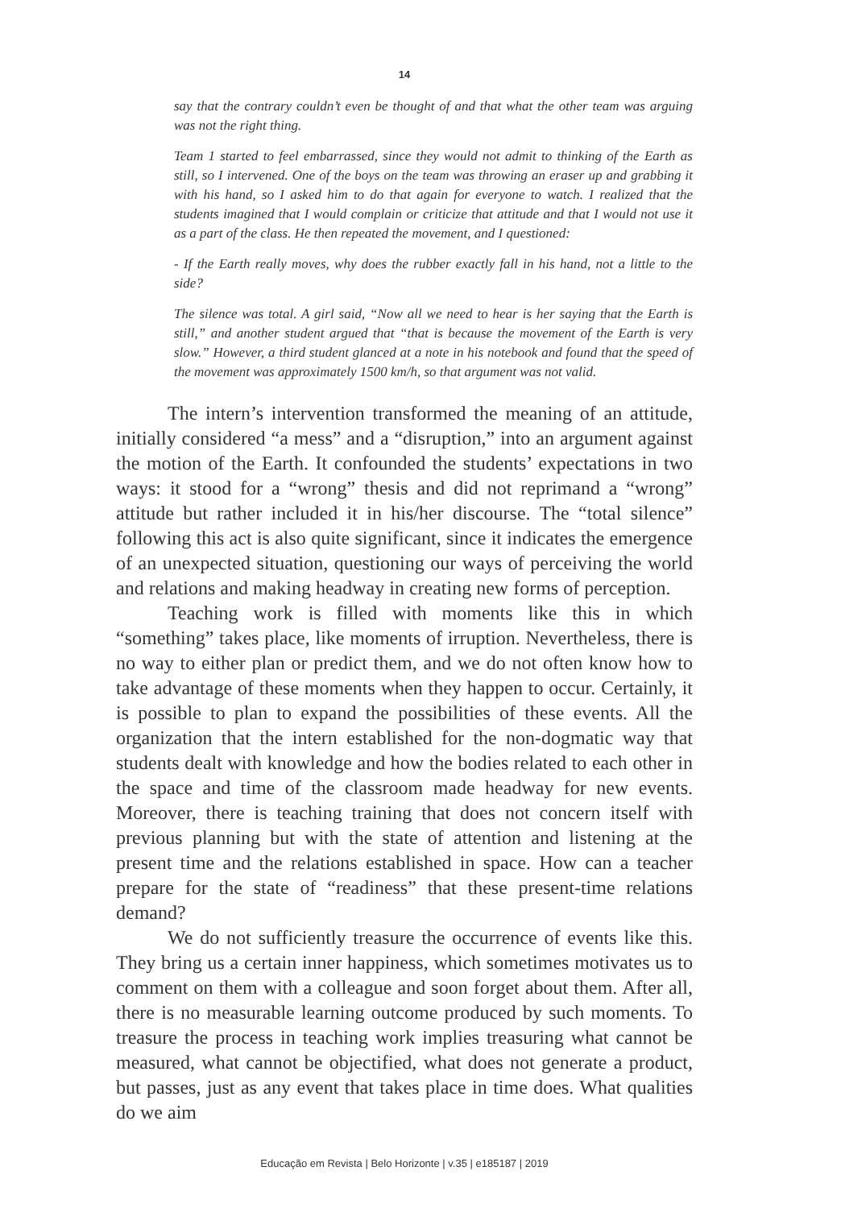14
say that the contrary couldn’t even be thought of and that what the other team was arguing was not the right thing.
Team 1 started to feel embarrassed, since they would not admit to thinking of the Earth as still, so I intervened. One of the boys on the team was throwing an eraser up and grabbing it with his hand, so I asked him to do that again for everyone to watch. I realized that the students imagined that I would complain or criticize that attitude and that I would not use it as a part of the class. He then repeated the movement, and I questioned:
- If the Earth really moves, why does the rubber exactly fall in his hand, not a little to the side?
The silence was total. A girl said, “Now all we need to hear is her saying that the Earth is still,” and another student argued that “that is because the movement of the Earth is very slow.” However, a third student glanced at a note in his notebook and found that the speed of the movement was approximately 1500 km/h, so that argument was not valid.
The intern’s intervention transformed the meaning of an attitude, initially considered “a mess” and a “disruption,” into an argument against the motion of the Earth. It confounded the students’ expectations in two ways: it stood for a “wrong” thesis and did not reprimand a “wrong” attitude but rather included it in his/her discourse. The “total silence” following this act is also quite significant, since it indicates the emergence of an unexpected situation, questioning our ways of perceiving the world and relations and making headway in creating new forms of perception.
Teaching work is filled with moments like this in which “something” takes place, like moments of irruption. Nevertheless, there is no way to either plan or predict them, and we do not often know how to take advantage of these moments when they happen to occur. Certainly, it is possible to plan to expand the possibilities of these events. All the organization that the intern established for the non-dogmatic way that students dealt with knowledge and how the bodies related to each other in the space and time of the classroom made headway for new events. Moreover, there is teaching training that does not concern itself with previous planning but with the state of attention and listening at the present time and the relations established in space. How can a teacher prepare for the state of “readiness” that these present-time relations demand?
We do not sufficiently treasure the occurrence of events like this. They bring us a certain inner happiness, which sometimes motivates us to comment on them with a colleague and soon forget about them. After all, there is no measurable learning outcome produced by such moments. To treasure the process in teaching work implies treasuring what cannot be measured, what cannot be objectified, what does not generate a product, but passes, just as any event that takes place in time does. What qualities do we aim
Educação em Revista | Belo Horizonte | v.35 | e185187 | 2019